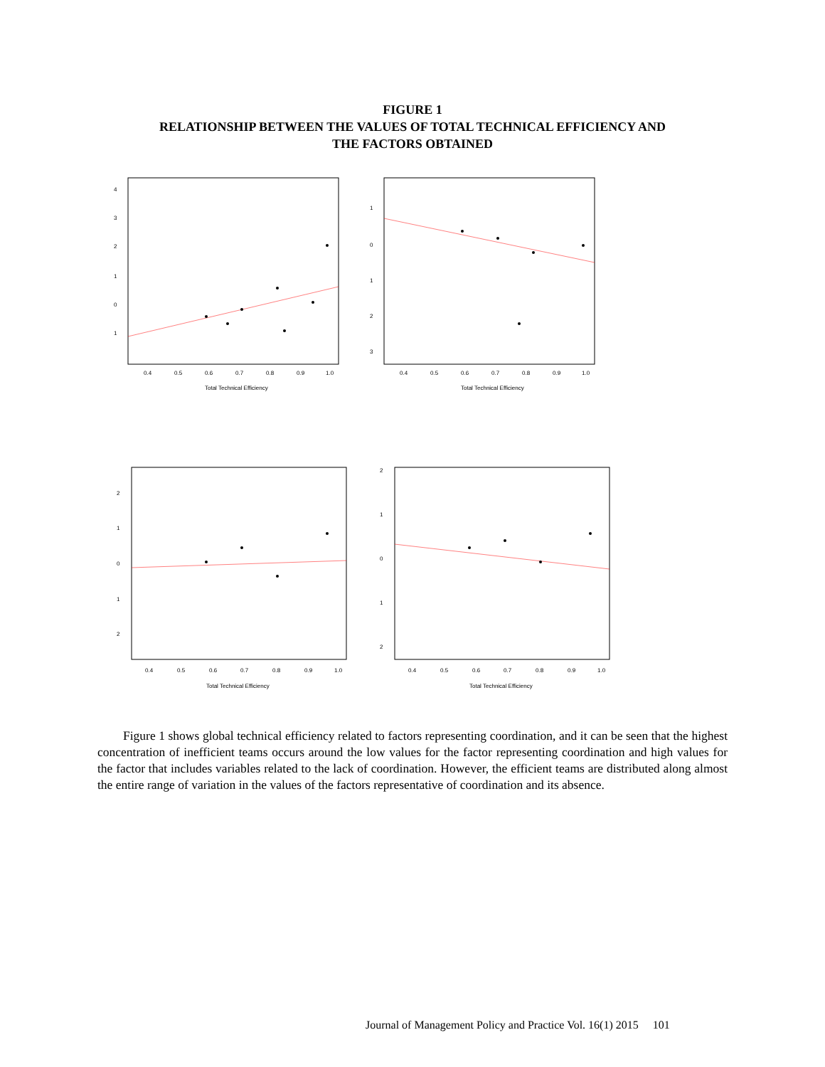FIGURE 1
RELATIONSHIP BETWEEN THE VALUES OF TOTAL TECHNICAL EFFICIENCY AND
THE FACTORS OBTAINED
4
3
2
1
0
1
0.4
0.5
0.6
0.7
0.8
0.9
1.0
Total Technical Efficiency
1
0
1
2
3
0.4
0.5
0.6
0.7
0.8
0.9
1.0
Total Technical Efficiency
2
1
0
1
2
0.4
0.5
0.6
0.7
0.8
0.9
1.0
Total Technical Efficiency
2
1
0
1
2
0.4
0.5
0.6
0.7
0.8
0.9
1.0
Total Technical Efficiency
Figure 1 shows global technical efficiency related to factors representing coordination, and it can be seen that the highest concentration of inefficient teams occurs around the low values for the factor representing coordination and high values for the factor that includes variables related to the lack of coordination. However, the efficient teams are distributed along almost the entire range of variation in the values of the factors representative of coordination and its absence.
Journal of Management Policy and Practice Vol. 16(1) 2015 101